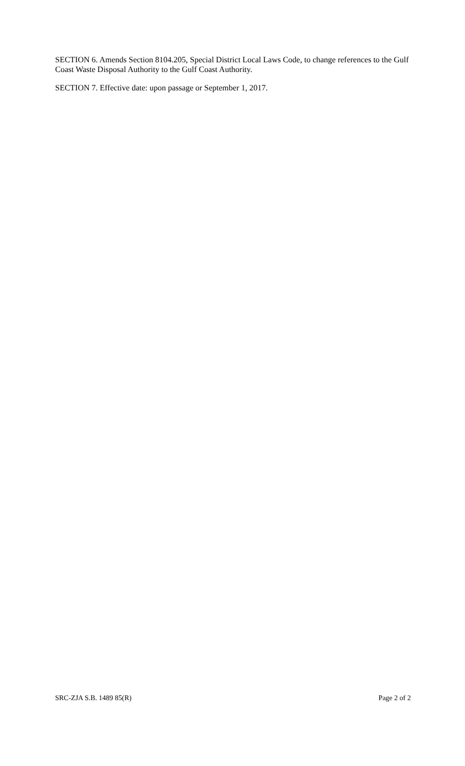SECTION 6. Amends Section 8104.205, Special District Local Laws Code, to change references to the Gulf Coast Waste Disposal Authority to the Gulf Coast Authority.
SECTION 7. Effective date: upon passage or September 1, 2017.
SRC-ZJA S.B. 1489 85(R) Page 2 of 2